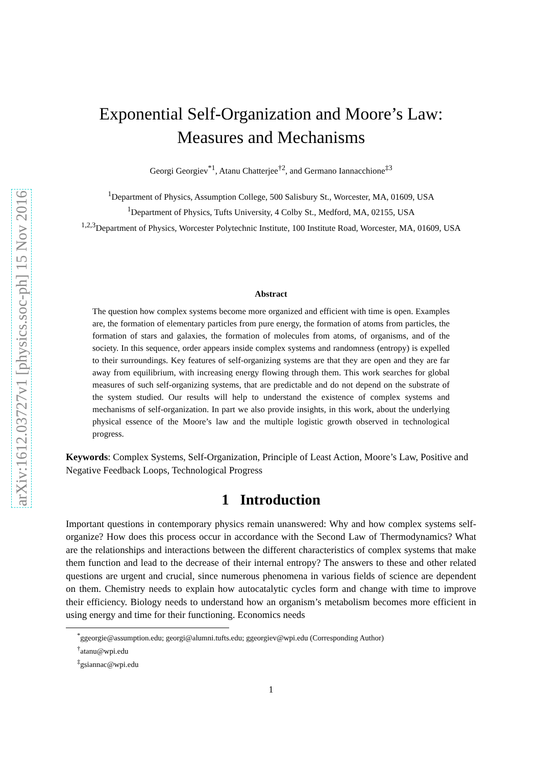arXiv:1612.03727v1 [physics.soc-ph] 15 Nov 2016
Exponential Self-Organization and Moore’s Law:
Measures and Mechanisms
Georgi Georgiev<sup>*1</sup>, Atanu Chatterjee<sup>†2</sup>, and Germano Iannacchione<sup>‡3</sup>
<sup>1</sup> Department of Physics, Assumption College, 500 Salisbury St., Worcester, MA, 01609, USA
<sup>1</sup> Department of Physics, Tufts University, 4 Colby St., Medford, MA, 02155, USA
<sup>1,2,3</sup>Department of Physics, Worcester Polytechnic Institute, 100 Institute Road, Worcester, MA, 01609, USA
Abstract
The question how complex systems become more organized and efficient with time is open. Examples are, the formation of elementary particles from pure energy, the formation of atoms from particles, the formation of stars and galaxies, the formation of molecules from atoms, of organisms, and of the society. In this sequence, order appears inside complex systems and randomness (entropy) is expelled to their surroundings. Key features of self-organizing systems are that they are open and they are far away from equilibrium, with increasing energy flowing through them. This work searches for global measures of such self-organizing systems, that are predictable and do not depend on the substrate of the system studied. Our results will help to understand the existence of complex systems and mechanisms of self-organization. In part we also provide insights, in this work, about the underlying physical essence of the Moore’s law and the multiple logistic growth observed in technological progress.
Keywords: Complex Systems, Self-Organization, Principle of Least Action, Moore’s Law, Positive and Negative Feedback Loops, Technological Progress
1 Introduction
Important questions in contemporary physics remain unanswered: Why and how complex systems self-organize? How does this process occur in accordance with the Second Law of Thermodynamics? What are the relationships and interactions between the different characteristics of complex systems that make them function and lead to the decrease of their internal entropy? The answers to these and other related questions are urgent and crucial, since numerous phenomena in various fields of science are dependent on them. Chemistry needs to explain how autocatalytic cycles form and change with time to improve their efficiency. Biology needs to understand how an organism’s metabolism becomes more efficient in using energy and time for their functioning. Economics needs
<sup>*</sup> ggeorgie@assumption.edu; georgi@alumni.tufts.edu; ggeorgiev@wpi.edu (Corresponding Author)
<sup>†</sup> atanu@wpi.edu
<sup>‡</sup> gsiannac@wpi.edu
1